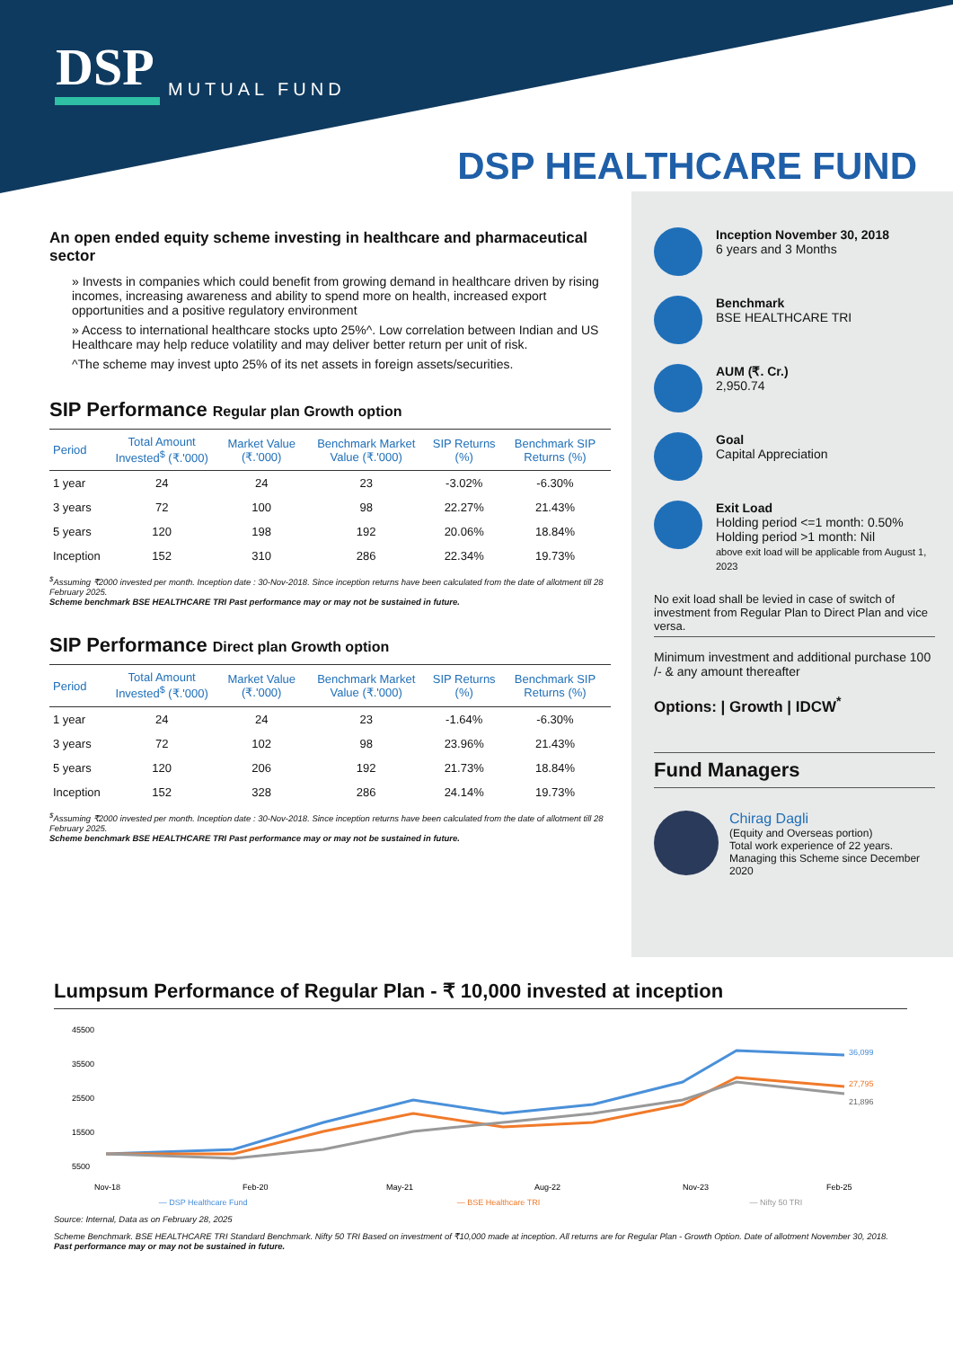DSP
MUTUAL FUND
DSP HEALTHCARE FUND
Inception November 30, 2018
6 years and 3 Months
Benchmark
BSE HEALTHCARE TRI
AUM (₹. Cr.)
2,950.74
Goal
Capital Appreciation
Exit Load
Holding period <=1 month: 0.50%
Holding period >1 month: Nil
above exit load will be applicable from August 1, 2023
No exit load shall be levied in case of switch of investment from Regular Plan to Direct Plan and vice versa.
Minimum investment and additional purchase 100 /- & any amount thereafter
Options: | Growth | IDCW<sup>*</sup>
Fund Managers
Chirag Dagli
(Equity and Overseas portion)
Total work experience of 22 years.
Managing this Scheme since December 2020
An open ended equity scheme investing in healthcare and pharmaceutical sector
» Invests in companies which could benefit from growing demand in healthcare driven by rising incomes, increasing awareness and ability to spend more on health, increased export opportunities and a positive regulatory environment
» Access to international healthcare stocks upto 25%^. Low correlation between Indian and US Healthcare may help reduce volatility and may deliver better return per unit of risk.
^The scheme may invest upto 25% of its net assets in foreign assets/securities.
SIP Performance Regular plan Growth option
| Period | Total Amount Invested<sup>$</sup> (₹.'000) | Market Value (₹.'000) | Benchmark Market Value (₹.'000) | SIP Returns (%) | Benchmark SIP Returns (%) |
| --- | --- | --- | --- | --- | --- |
| 1 year | 24 | 24 | 23 | -3.02% | -6.30% |
| 3 years | 72 | 100 | 98 | 22.27% | 21.43% |
| 5 years | 120 | 198 | 192 | 20.06% | 18.84% |
| Inception | 152 | 310 | 286 | 22.34% | 19.73% |
<sup>$</sup>Assuming ₹2000 invested per month. Inception date : 30-Nov-2018. Since inception returns have been calculated from the date of allotment till 28 February 2025.
Scheme benchmark BSE HEALTHCARE TRI Past performance may or may not be sustained in future.
SIP Performance Direct plan Growth option
| Period | Total Amount Invested<sup>$</sup> (₹.'000) | Market Value (₹.'000) | Benchmark Market Value (₹.'000) | SIP Returns (%) | Benchmark SIP Returns (%) |
| --- | --- | --- | --- | --- | --- |
| 1 year | 24 | 24 | 23 | -1.64% | -6.30% |
| 3 years | 72 | 102 | 98 | 23.96% | 21.43% |
| 5 years | 120 | 206 | 192 | 21.73% | 18.84% |
| Inception | 152 | 328 | 286 | 24.14% | 19.73% |
<sup>$</sup>Assuming ₹2000 invested per month. Inception date : 30-Nov-2018. Since inception returns have been calculated from the date of allotment till 28 February 2025.
Scheme benchmark BSE HEALTHCARE TRI Past performance may or may not be sustained in future.
Lumpsum Performance of Regular Plan - ₹ 10,000 invested at inception
45500
35500
25500
15500
5500
36,099
27,795
21,896
Nov-18
Feb-20
May-21
Aug-22
Nov-23
Feb-25
— DSP Healthcare Fund — BSE Healthcare TRI — Nifty 50 TRI
Source: Internal, Data as on February 28, 2025
Scheme Benchmark. BSE HEALTHCARE TRI Standard Benchmark. Nifty 50 TRI Based on investment of ₹10,000 made at inception. All returns are for Regular Plan - Growth Option. Date of allotment November 30, 2018.
Past performance may or may not be sustained in future.